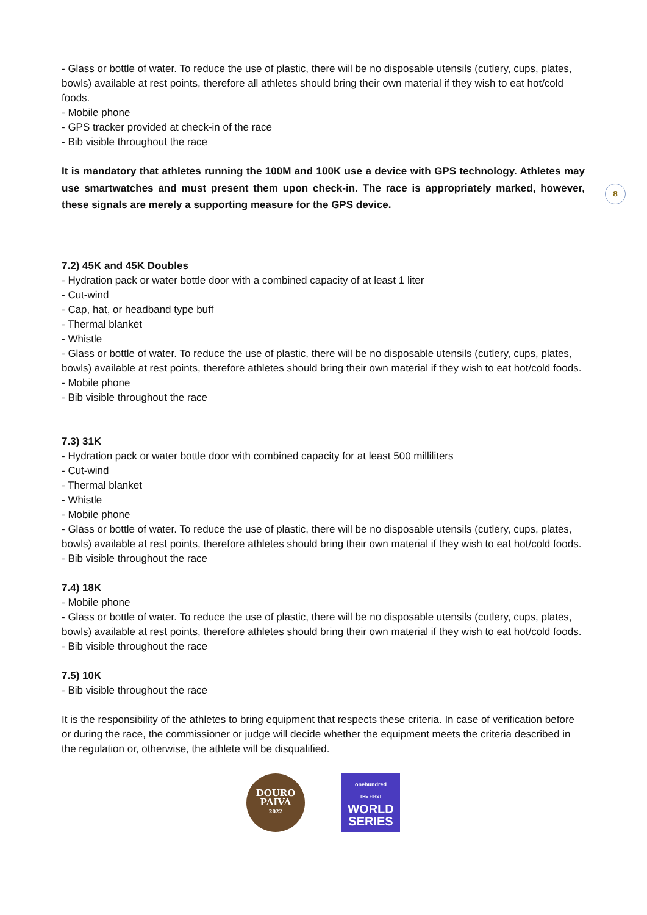8
- Glass or bottle of water. To reduce the use of plastic, there will be no disposable utensils (cutlery, cups, plates, bowls) available at rest points, therefore all athletes should bring their own material if they wish to eat hot/cold foods.
- Mobile phone
- GPS tracker provided at check-in of the race
- Bib visible throughout the race
It is mandatory that athletes running the 100M and 100K use a device with GPS technology. Athletes may use smartwatches and must present them upon check-in. The race is appropriately marked, however, these signals are merely a supporting measure for the GPS device.
7.2) 45K and 45K Doubles
- Hydration pack or water bottle door with a combined capacity of at least 1 liter
- Cut-wind
- Cap, hat, or headband type buff
- Thermal blanket
- Whistle
- Glass or bottle of water. To reduce the use of plastic, there will be no disposable utensils (cutlery, cups, plates, bowls) available at rest points, therefore athletes should bring their own material if they wish to eat hot/cold foods.
- Mobile phone
- Bib visible throughout the race
7.3) 31K
- Hydration pack or water bottle door with combined capacity for at least 500 milliliters
- Cut-wind
- Thermal blanket
- Whistle
- Mobile phone
- Glass or bottle of water. To reduce the use of plastic, there will be no disposable utensils (cutlery, cups, plates, bowls) available at rest points, therefore athletes should bring their own material if they wish to eat hot/cold foods.
- Bib visible throughout the race
7.4) 18K
- Mobile phone
- Glass or bottle of water. To reduce the use of plastic, there will be no disposable utensils (cutlery, cups, plates, bowls) available at rest points, therefore athletes should bring their own material if they wish to eat hot/cold foods.
- Bib visible throughout the race
7.5) 10K
- Bib visible throughout the race
It is the responsibility of the athletes to bring equipment that respects these criteria. In case of verification before or during the race, the commissioner or judge will decide whether the equipment meets the criteria described in the regulation or, otherwise, the athlete will be disqualified.
DOURO
PAIVA
2022
onehundred
THE FIRST
WORLD
SERIES